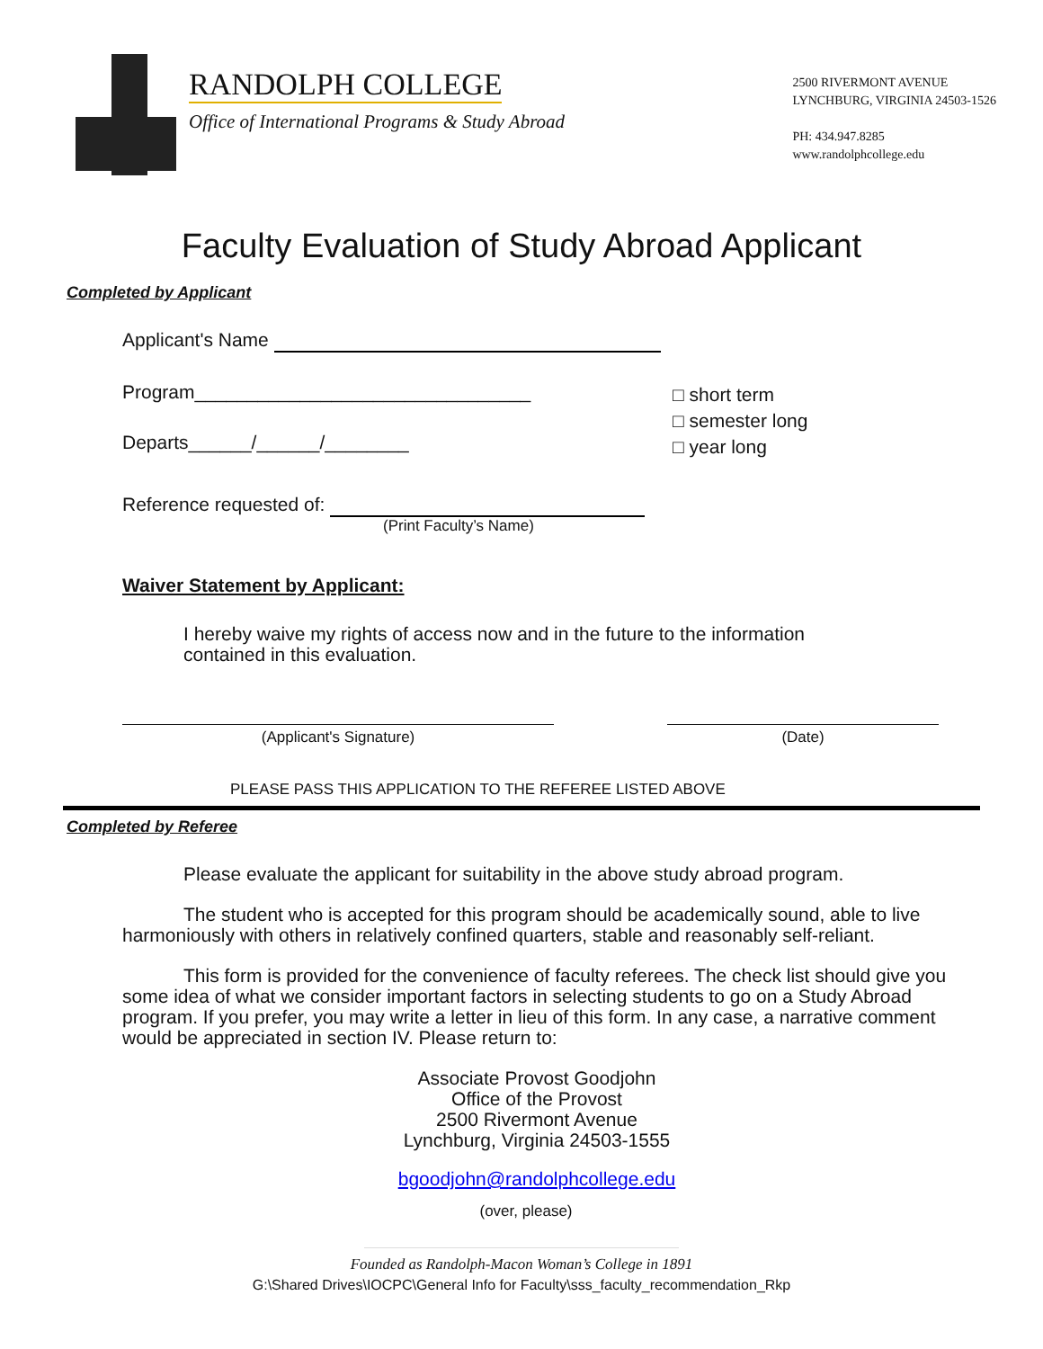RANDOLPH COLLEGE
Office of International Programs & Study Abroad
2500 RIVERMONT AVENUE
LYNCHBURG, VIRGINIA 24503-1526
PH: 434.947.8285
www.randolphcollege.edu
Faculty Evaluation of Study Abroad Applicant
Completed by Applicant
Applicant's Name
Program________________________________
Departs______/______/________
□ short term
□ semester long
□ year long
Reference requested of:
(Print Faculty’s Name)
Waiver Statement by Applicant:
I hereby waive my rights of access now and in the future to the information contained in this evaluation.
(Applicant's Signature) (Date)
PLEASE PASS THIS APPLICATION TO THE REFEREE LISTED ABOVE
Completed by Referee
Please evaluate the applicant for suitability in the above study abroad program.
The student who is accepted for this program should be academically sound, able to live harmoniously with others in relatively confined quarters, stable and reasonably self-reliant.
This form is provided for the convenience of faculty referees. The check list should give you some idea of what we consider important factors in selecting students to go on a Study Abroad program. If you prefer, you may write a letter in lieu of this form. In any case, a narrative comment would be appreciated in section IV. Please return to:
Associate Provost Goodjohn
Office of the Provost
2500 Rivermont Avenue
Lynchburg, Virginia 24503-1555
bgoodjohn@randolphcollege.edu
(over, please)
Founded as Randolph-Macon Woman’s College in 1891
G:\Shared Drives\IOCPC\General Info for Faculty\sss_faculty_recommendation_Rkp